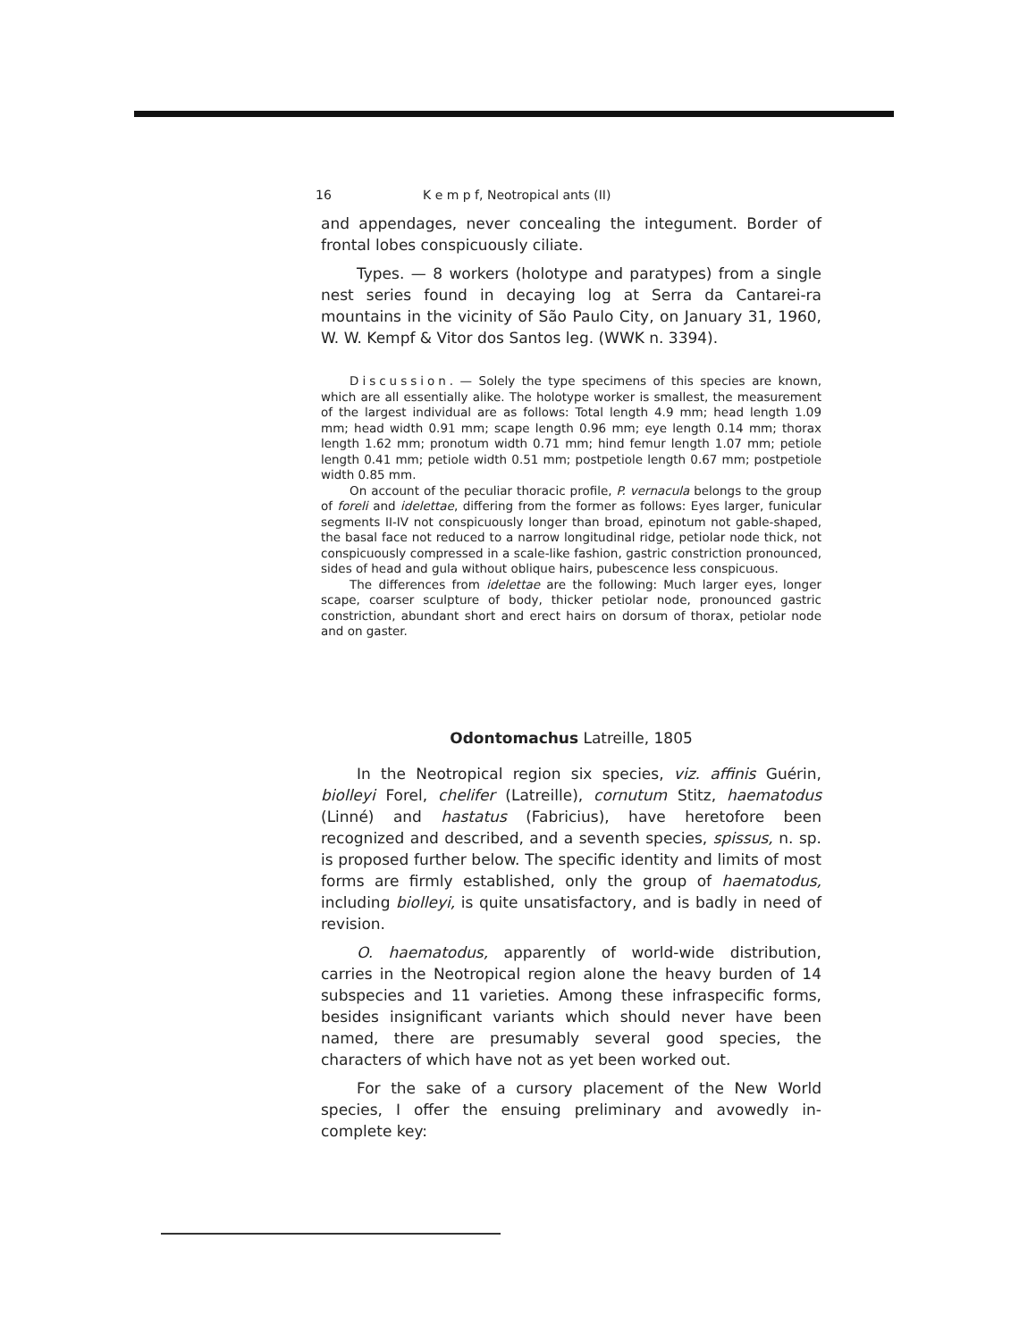16 K e m p f, Neotropical ants (II)
and appendages, never concealing the integument. Border of frontal lobes conspicuously ciliate.
Types. — 8 workers (holotype and paratypes) from a single nest series found in decaying log at Serra da Cantarei-ra mountains in the vicinity of São Paulo City, on January 31, 1960, W. W. Kempf & Vitor dos Santos leg. (WWK n. 3394).
Discussion. — Solely the type specimens of this species are known, which are all essentially alike. The holotype worker is smallest, the measurement of the largest individual are as follows: Total length 4.9 mm; head length 1.09 mm; head width 0.91 mm; scape length 0.96 mm; eye length 0.14 mm; thorax length 1.62 mm; pronotum width 0.71 mm; hind femur length 1.07 mm; petiole length 0.41 mm; petiole width 0.51 mm; postpetiole length 0.67 mm; postpetiole width 0.85 mm.
On account of the peculiar thoracic profile, P. vernacula belongs to the group of foreli and idelettae, differing from the former as follows: Eyes larger, funicular segments II-IV not conspicuously longer than broad, epinotum not gable-shaped, the basal face not reduced to a narrow longitudinal ridge, petiolar node thick, not conspicuously compressed in a scale-like fashion, gastric constriction pronounced, sides of head and gula without oblique hairs, pubescence less conspicuous.
The differences from idelettae are the following: Much larger eyes, longer scape, coarser sculpture of body, thicker petiolar node, pronounced gastric constriction, abundant short and erect hairs on dorsum of thorax, petiolar node and on gaster.
Odontomachus Latreille, 1805
In the Neotropical region six species, viz. affinis Guérin, biolleyi Forel, chelifer (Latreille), cornutum Stitz, haematodus (Linné) and hastatus (Fabricius), have heretofore been recognized and described, and a seventh species, spissus, n. sp. is proposed further below. The specific identity and limits of most forms are firmly established, only the group of haematodus, including biolleyi, is quite unsatisfactory, and is badly in need of revision.
O. haematodus, apparently of world-wide distribution, carries in the Neotropical region alone the heavy burden of 14 subspecies and 11 varieties. Among these infraspecific forms, besides insignificant variants which should never have been named, there are presumably several good species, the characters of which have not as yet been worked out.
For the sake of a cursory placement of the New World species, I offer the ensuing preliminary and avowedly in-complete key: